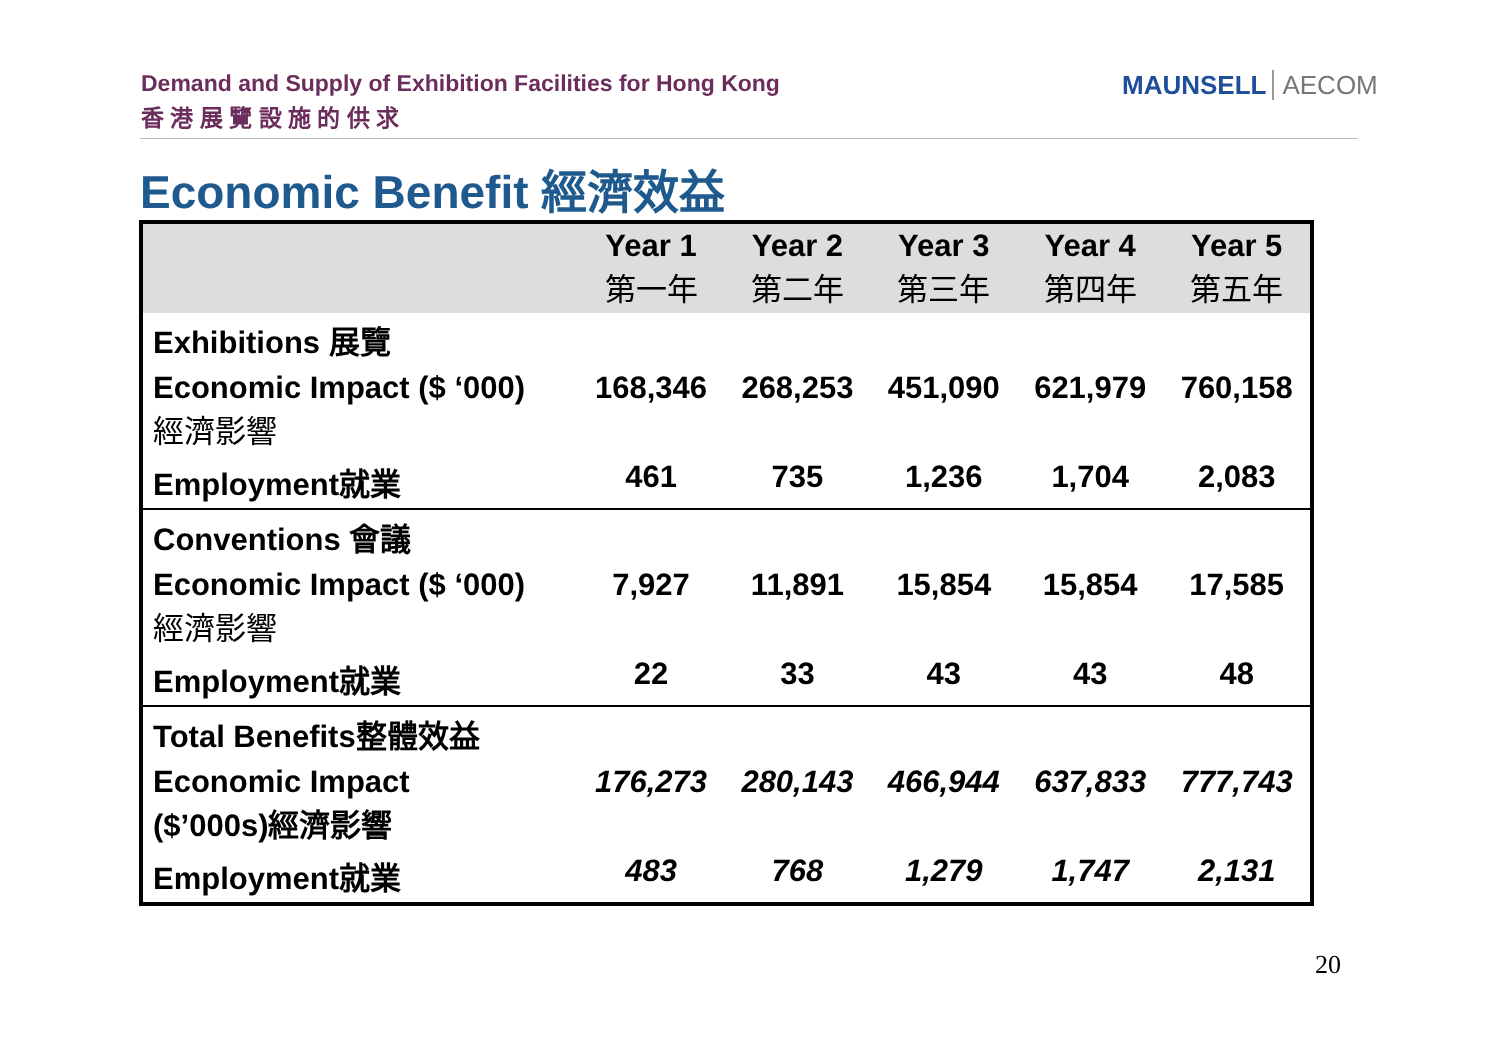Demand and Supply of Exhibition Facilities for Hong Kong
香 港 展 覽 設 施 的 供 求
MAUNSELL AECOM
Economic Benefit 經濟效益
| | Year 1 第一年 | Year 2 第二年 | Year 3 第三年 | Year 4 第四年 | Year 5 第五年 |
| Exhibitions 展覽 | | | | | |
| Economic Impact ($ ‘000) 經濟影響 | 168,346 | 268,253 | 451,090 | 621,979 | 760,158 |
| Employment就業 | 461 | 735 | 1,236 | 1,704 | 2,083 |
| Conventions 會議 | | | | | |
| Economic Impact ($ ‘000) 經濟影響 | 7,927 | 11,891 | 15,854 | 15,854 | 17,585 |
| Employment就業 | 22 | 33 | 43 | 43 | 48 |
| Total Benefits整體效益 | | | | | |
| Economic Impact ($’000s)經濟影響 | 176,273 | 280,143 | 466,944 | 637,833 | 777,743 |
| Employment就業 | 483 | 768 | 1,279 | 1,747 | 2,131 |
20